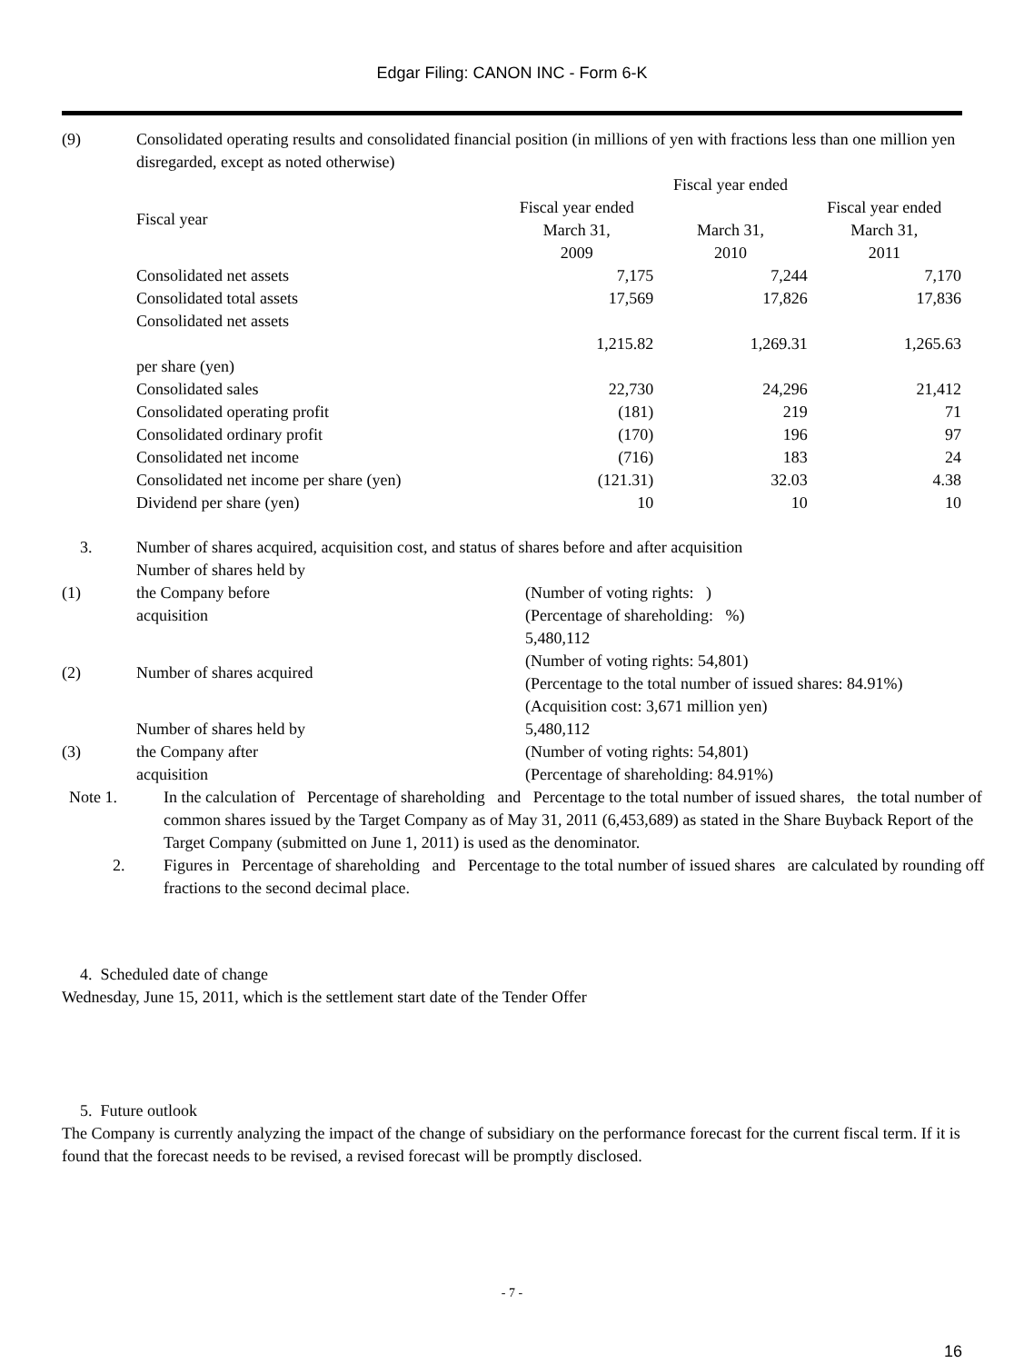Edgar Filing: CANON INC - Form 6-K
| (9) | Consolidated operating results and consolidated financial position (in millions of yen with fractions less than one million yen disregarded, except as noted otherwise) | | | |
| | Fiscal year | Fiscal year ended March 31, 2009 | Fiscal year ended March 31, 2010 | Fiscal year ended March 31, 2011 |
| | Consolidated net assets | 7,175 | 7,244 | 7,170 |
| | Consolidated total assets | 17,569 | 17,826 | 17,836 |
| | Consolidated net assets per share (yen) | 1,215.82 | 1,269.31 | 1,265.63 |
| | Consolidated sales | 22,730 | 24,296 | 21,412 |
| | Consolidated operating profit | (181) | 219 | 71 |
| | Consolidated ordinary profit | (170) | 196 | 97 |
| | Consolidated net income | (716) | 183 | 24 |
| | Consolidated net income per share (yen) | (121.31) | 32.03 | 4.38 |
| | Dividend per share (yen) | 10 | 10 | 10 |
| 3. | Number of shares acquired, acquisition cost, and status of shares before and after acquisition | |
| (1) | Number of shares held by the Company before acquisition | (Number of voting rights: ) (Percentage of shareholding: %) |
| (2) | Number of shares acquired | 5,480,112 (Number of voting rights: 54,801) (Percentage to the total number of issued shares: 84.91%) (Acquisition cost: 3,671 million yen) |
| (3) | Number of shares held by the Company after acquisition | 5,480,112 (Number of voting rights: 54,801) (Percentage of shareholding: 84.91%) |
| Note 1. | In the calculation of Percentage of shareholding and Percentage to the total number of issued shares, the total number of common shares issued by the Target Company as of May 31, 2011 (6,453,689) as stated in the Share Buyback Report of the Target Company (submitted on June 1, 2011) is used as the denominator. |
| 2. | Figures in Percentage of shareholding and Percentage to the total number of issued shares are calculated by rounding off fractions to the second decimal place. |
4. Scheduled date of change
Wednesday, June 15, 2011, which is the settlement start date of the Tender Offer
5. Future outlook
The Company is currently analyzing the impact of the change of subsidiary on the performance forecast for the current fiscal term. If it is found that the forecast needs to be revised, a revised forecast will be promptly disclosed.
- 7 -
16